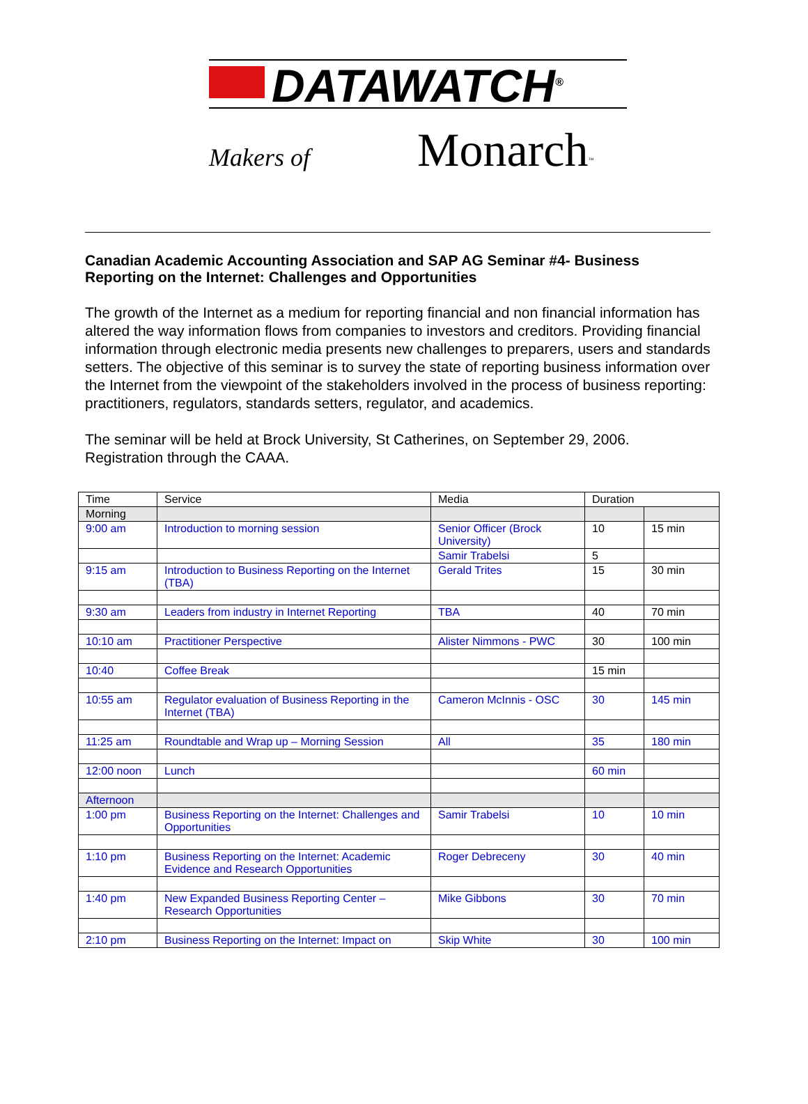DATAWATCH<sup>®</sup>
Makers of Monarch<sup>™</sup>
Canadian Academic Accounting Association and SAP AG Seminar #4- Business Reporting on the Internet: Challenges and Opportunities
The growth of the Internet as a medium for reporting financial and non financial information has altered the way information flows from companies to investors and creditors. Providing financial information through electronic media presents new challenges to preparers, users and standards setters. The objective of this seminar is to survey the state of reporting business information over the Internet from the viewpoint of the stakeholders involved in the process of business reporting: practitioners, regulators, standards setters, regulator, and academics.
The seminar will be held at Brock University, St Catherines, on September 29, 2006. Registration through the CAAA.
| Time | Service | Media | Duration | |
| Morning | | | | |
| 9:00 am | Introduction to morning session | Senior Officer (Brock University) | 10 | 15 min |
| | | Samir Trabelsi | 5 | |
| 9:15 am | Introduction to Business Reporting on the Internet (TBA) | Gerald Trites | 15 | 30 min |
| 9:30 am | Leaders from industry in Internet Reporting | TBA | 40 | 70 min |
| 10:10 am | Practitioner Perspective | Alister Nimmons - PWC | 30 | 100 min |
| 10:40 | Coffee Break | | 15 min | |
| 10:55 am | Regulator evaluation of Business Reporting in the Internet (TBA) | Cameron McInnis - OSC | 30 | 145 min |
| 11:25 am | Roundtable and Wrap up – Morning Session | All | 35 | 180 min |
| 12:00 noon | Lunch | | 60 min | |
| Afternoon | | | | |
| 1:00 pm | Business Reporting on the Internet: Challenges and Opportunities | Samir Trabelsi | 10 | 10 min |
| 1:10 pm | Business Reporting on the Internet: Academic Evidence and Research Opportunities | Roger Debreceny | 30 | 40 min |
| 1:40 pm | New Expanded Business Reporting Center – Research Opportunities | Mike Gibbons | 30 | 70 min |
| 2:10 pm | Business Reporting on the Internet: Impact on | Skip White | 30 | 100 min |